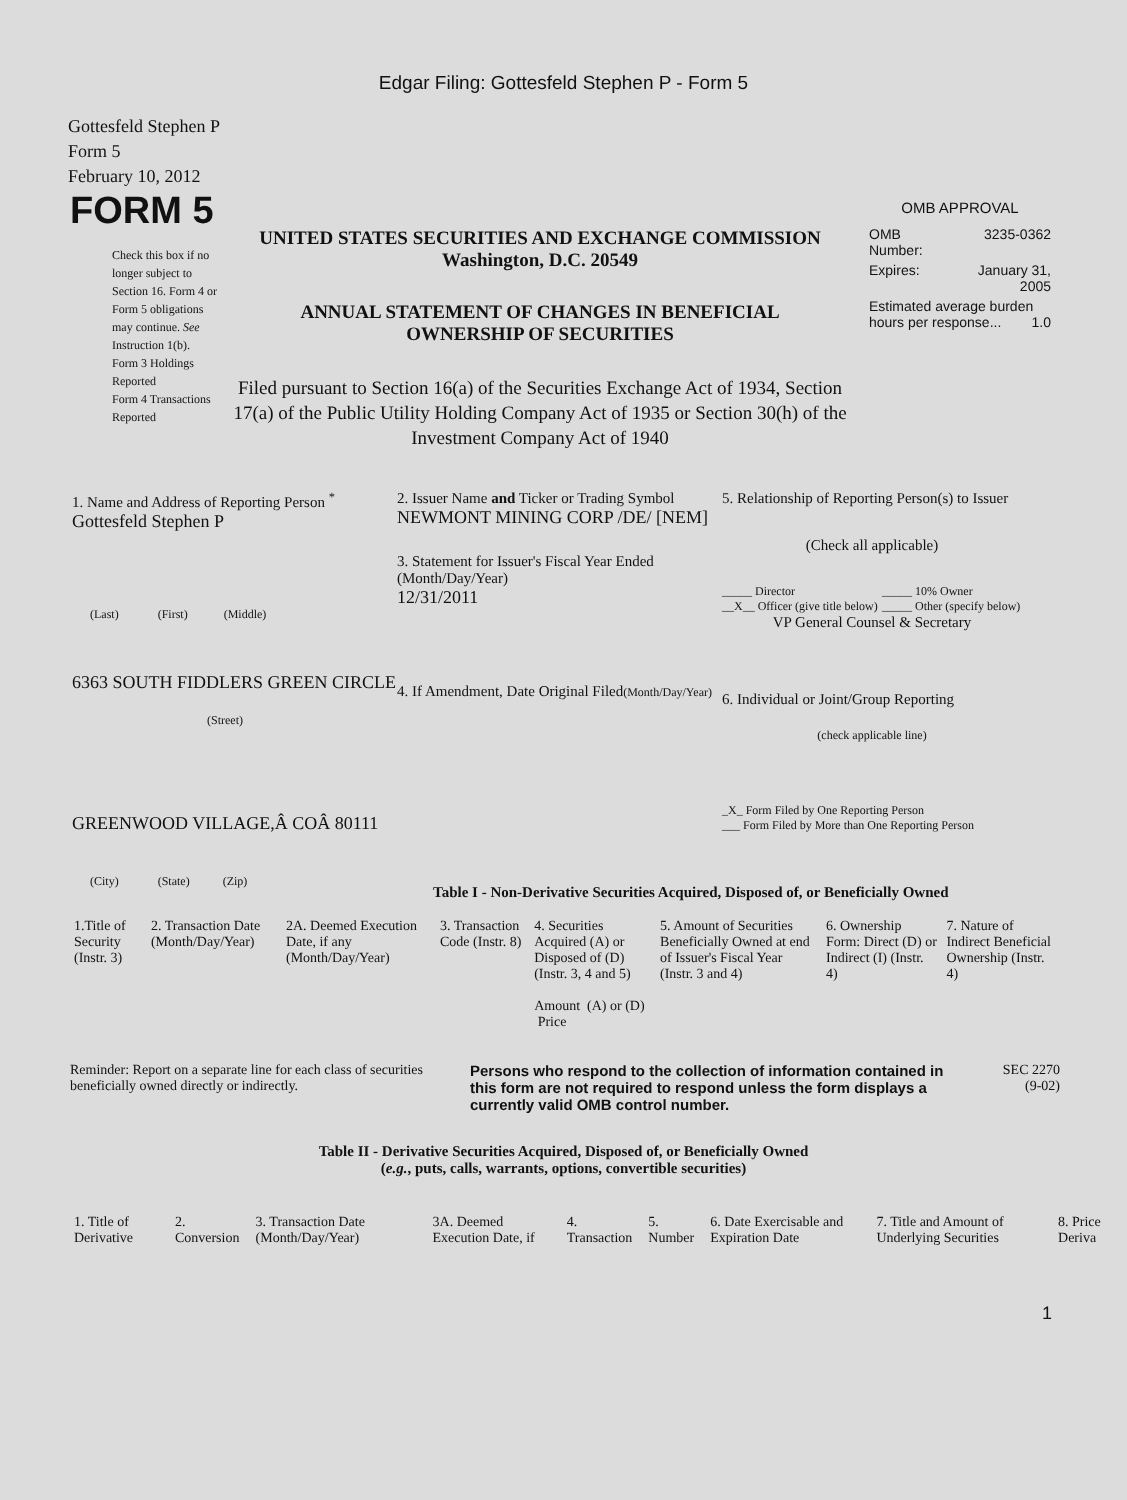Edgar Filing: Gottesfeld Stephen P - Form 5
Gottesfeld Stephen P
Form 5
February 10, 2012
FORM 5
Check this box if no longer subject to Section 16. Form 4 or Form 5 obligations may continue. See Instruction 1(b).
Form 3 Holdings Reported
Form 4 Transactions Reported
UNITED STATES SECURITIES AND EXCHANGE COMMISSION
Washington, D.C. 20549
ANNUAL STATEMENT OF CHANGES IN BENEFICIAL
OWNERSHIP OF SECURITIES
Filed pursuant to Section 16(a) of the Securities Exchange Act of 1934, Section 17(a) of the Public Utility Holding Company Act of 1935 or Section 30(h) of the Investment Company Act of 1940
OMB APPROVAL
| OMB Number: | 3235-0362 |
| Expires: | January 31, 2005 |
| Estimated average burden hours per response... 1.0 | |
1. Name and Address of Reporting Person <sup>*</sup>
Gottesfeld Stephen P
(Last) (First) (Middle)
6363 SOUTH FIDDLERS GREEN CIRCLE
(Street)
GREENWOOD VILLAGE,Â COÂ 80111
(City) (State) (Zip)
2. Issuer Name and Ticker or Trading Symbol
NEWMONT MINING CORP /DE/ [NEM]
3. Statement for Issuer's Fiscal Year Ended (Month/Day/Year)
12/31/2011
4. If Amendment, Date Original Filed(Month/Day/Year)
5. Relationship of Reporting Person(s) to Issuer
(Check all applicable)
_____ Director
__X__ Officer (give title below)
_____ 10% Owner
_____ Other (specify below)
VP General Counsel & Secretary
6. Individual or Joint/Group Reporting
(check applicable line)
_X_ Form Filed by One Reporting Person
___ Form Filed by More than One Reporting Person
Table I - Non-Derivative Securities Acquired, Disposed of, or Beneficially Owned
| 1.Title of Security (Instr. 3) | 2. Transaction Date (Month/Day/Year) | 2A. Deemed Execution Date, if any (Month/Day/Year) | 3. Transaction Code (Instr. 8) | 4. Securities Acquired (A) or Disposed of (D) (Instr. 3, 4 and 5) Amount (A) or (D) Price | 5. Amount of Securities Beneficially Owned at end of Issuer's Fiscal Year (Instr. 3 and 4) | 6. Ownership Form: Direct (D) or Indirect (I) (Instr. 4) | 7. Nature of Indirect Beneficial Ownership (Instr. 4) |
| --- | --- | --- | --- | --- | --- | --- | --- |
Reminder: Report on a separate line for each class of securities beneficially owned directly or indirectly.
Persons who respond to the collection of information contained in this form are not required to respond unless the form displays a currently valid OMB control number.
SEC 2270
(9-02)
Table II - Derivative Securities Acquired, Disposed of, or Beneficially Owned
(e.g., puts, calls, warrants, options, convertible securities)
| 1. Title of Derivative | 2. Conversion | 3. Transaction Date (Month/Day/Year) | 3A. Deemed Execution Date, if | 4. Transaction | 5. Number | 6. Date Exercisable and Expiration Date | 7. Title and Amount of Underlying Securities | 8. Price Deriva |
| --- | --- | --- | --- | --- | --- | --- | --- | --- |
1